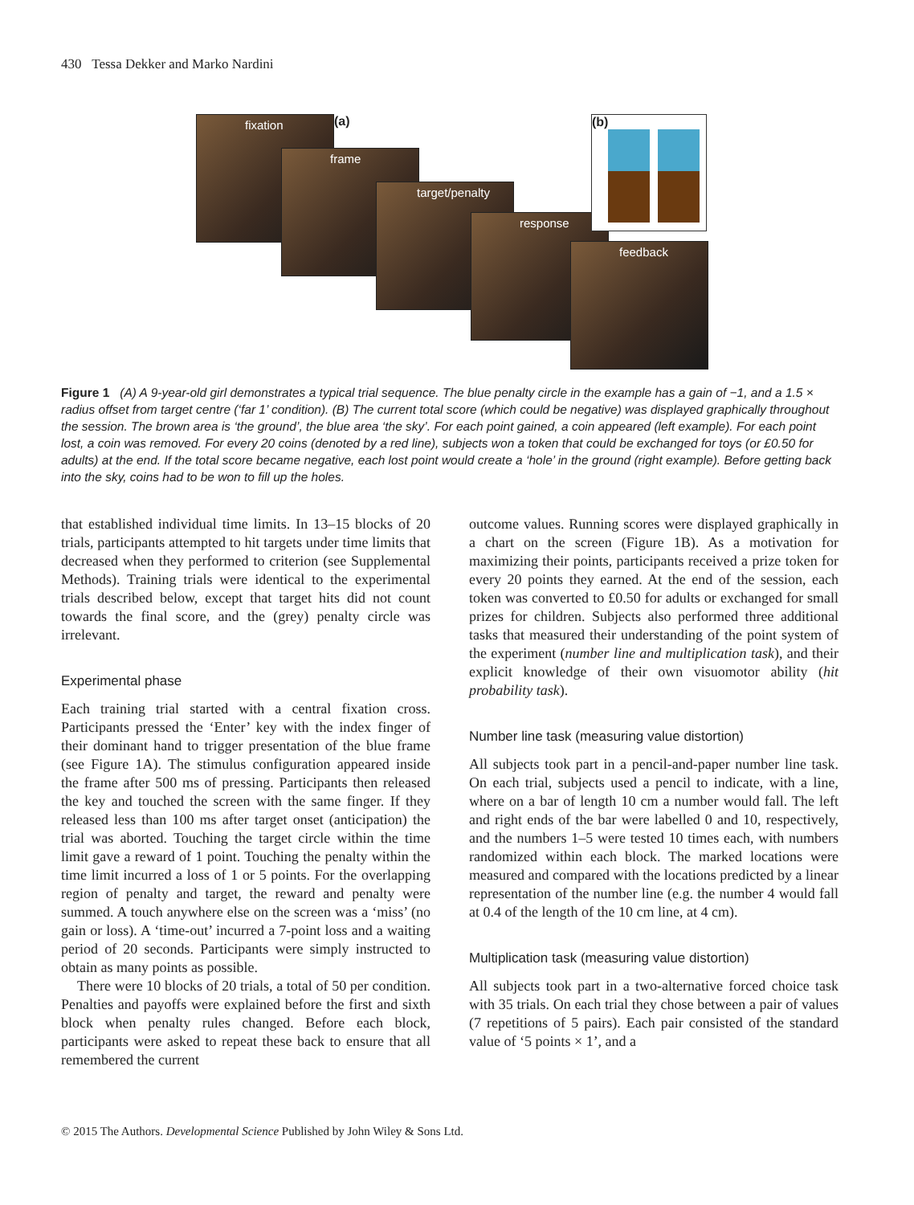430 Tessa Dekker and Marko Nardini
fixation
frame
target/penalty
response
feedback
(a) (b)
Figure 1 (A) A 9-year-old girl demonstrates a typical trial sequence. The blue penalty circle in the example has a gain of −1, and a 1.5 × radius offset from target centre (‘far 1’ condition). (B) The current total score (which could be negative) was displayed graphically throughout the session. The brown area is ‘the ground’, the blue area ‘the sky’. For each point gained, a coin appeared (left example). For each point lost, a coin was removed. For every 20 coins (denoted by a red line), subjects won a token that could be exchanged for toys (or £0.50 for adults) at the end. If the total score became negative, each lost point would create a ‘hole’ in the ground (right example). Before getting back into the sky, coins had to be won to fill up the holes.
that established individual time limits. In 13–15 blocks of 20 trials, participants attempted to hit targets under time limits that decreased when they performed to criterion (see Supplemental Methods). Training trials were identical to the experimental trials described below, except that target hits did not count towards the final score, and the (grey) penalty circle was irrelevant.
Experimental phase
Each training trial started with a central fixation cross. Participants pressed the ‘Enter’ key with the index finger of their dominant hand to trigger presentation of the blue frame (see Figure 1A). The stimulus configuration appeared inside the frame after 500 ms of pressing. Participants then released the key and touched the screen with the same finger. If they released less than 100 ms after target onset (anticipation) the trial was aborted. Touching the target circle within the time limit gave a reward of 1 point. Touching the penalty within the time limit incurred a loss of 1 or 5 points. For the overlapping region of penalty and target, the reward and penalty were summed. A touch anywhere else on the screen was a ‘miss’ (no gain or loss). A ‘time-out’ incurred a 7-point loss and a waiting period of 20 seconds. Participants were simply instructed to obtain as many points as possible.
There were 10 blocks of 20 trials, a total of 50 per condition. Penalties and payoffs were explained before the first and sixth block when penalty rules changed. Before each block, participants were asked to repeat these back to ensure that all remembered the current
outcome values. Running scores were displayed graphically in a chart on the screen (Figure 1B). As a motivation for maximizing their points, participants received a prize token for every 20 points they earned. At the end of the session, each token was converted to £0.50 for adults or exchanged for small prizes for children. Subjects also performed three additional tasks that measured their understanding of the point system of the experiment (number line and multiplication task), and their explicit knowledge of their own visuomotor ability (hit probability task).
Number line task (measuring value distortion)
All subjects took part in a pencil-and-paper number line task. On each trial, subjects used a pencil to indicate, with a line, where on a bar of length 10 cm a number would fall. The left and right ends of the bar were labelled 0 and 10, respectively, and the numbers 1–5 were tested 10 times each, with numbers randomized within each block. The marked locations were measured and compared with the locations predicted by a linear representation of the number line (e.g. the number 4 would fall at 0.4 of the length of the 10 cm line, at 4 cm).
Multiplication task (measuring value distortion)
All subjects took part in a two-alternative forced choice task with 35 trials. On each trial they chose between a pair of values (7 repetitions of 5 pairs). Each pair consisted of the standard value of ‘5 points × 1’, and a
© 2015 The Authors. Developmental Science Published by John Wiley & Sons Ltd.